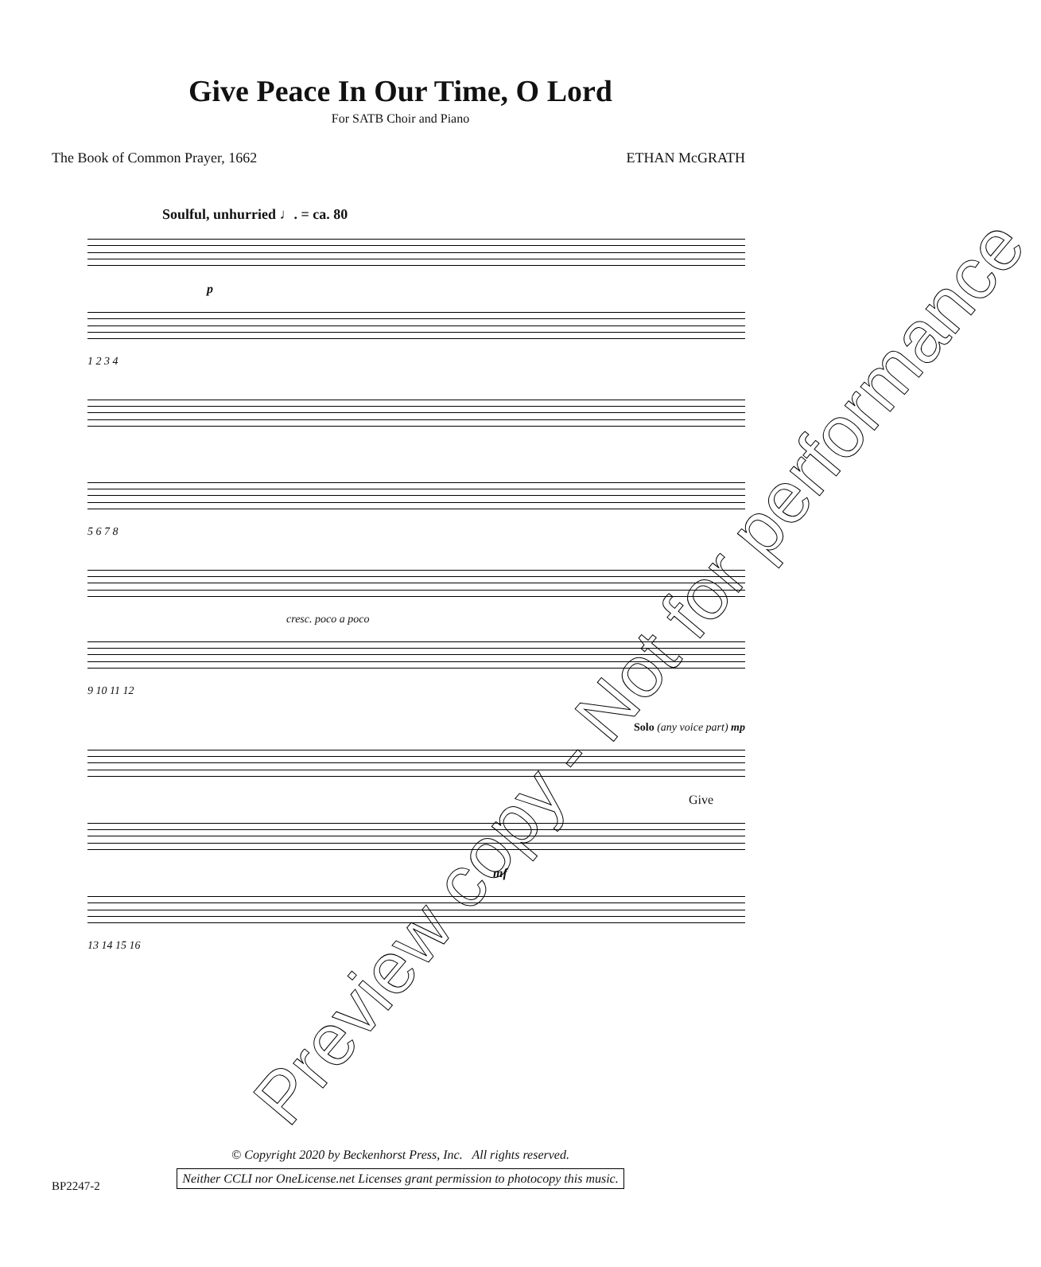Give Peace In Our Time, O Lord
For SATB Choir and Piano
The Book of Common Prayer, 1662 ETHAN McGRATH
Soulful, unhurried ♩. = ca. 80
p
1 2 3 4
5 6 7 8
cresc. poco a poco
9 10 11 12
Solo (any voice part) mp
Give
mf
13 14 15 16
© Copyright 2020 by Beckenhorst Press, Inc. All rights reserved.
Neither CCLI nor OneLicense.net Licenses grant permission to photocopy this music.
BP2247-2
Preview copy - Not for performance